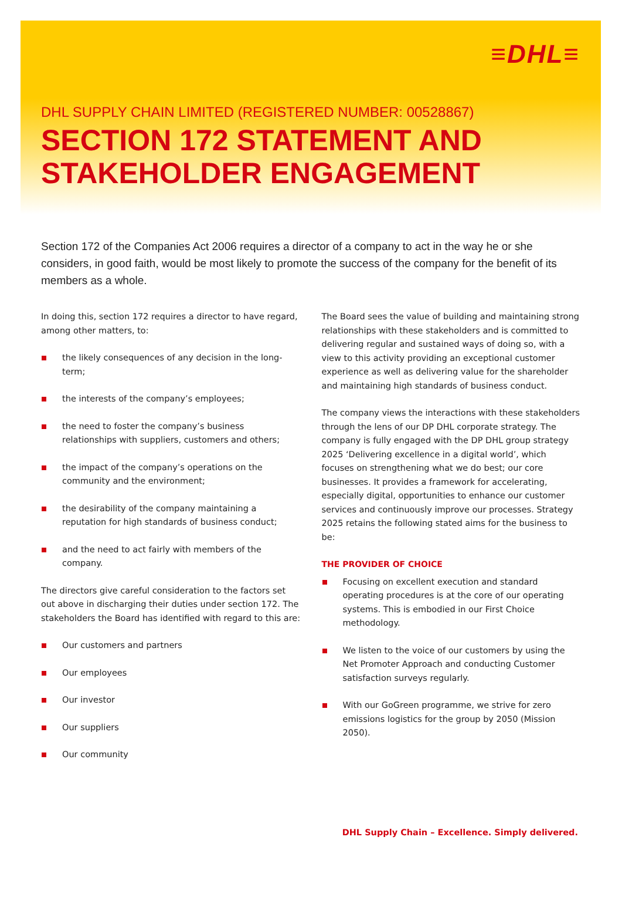≡DHL≡
DHL SUPPLY CHAIN LIMITED (REGISTERED NUMBER: 00528867)
SECTION 172 STATEMENT AND
STAKEHOLDER ENGAGEMENT
Section 172 of the Companies Act 2006 requires a director of a company to act in the way he or she considers, in good faith, would be most likely to promote the success of the company for the benefit of its members as a whole.
In doing this, section 172 requires a director to have regard, among other matters, to:
the likely consequences of any decision in the long-term;
the interests of the company’s employees;
the need to foster the company’s business relationships with suppliers, customers and others;
the impact of the company’s operations on the community and the environment;
the desirability of the company maintaining a reputation for high standards of business conduct;
and the need to act fairly with members of the company.
The directors give careful consideration to the factors set out above in discharging their duties under section 172. The stakeholders the Board has identified with regard to this are:
Our customers and partners
Our employees
Our investor
Our suppliers
Our community
The Board sees the value of building and maintaining strong relationships with these stakeholders and is committed to delivering regular and sustained ways of doing so, with a view to this activity providing an exceptional customer experience as well as delivering value for the shareholder and maintaining high standards of business conduct.
The company views the interactions with these stakeholders through the lens of our DP DHL corporate strategy. The company is fully engaged with the DP DHL group strategy 2025 ‘Delivering excellence in a digital world’, which focuses on strengthening what we do best; our core businesses. It provides a framework for accelerating, especially digital, opportunities to enhance our customer services and continuously improve our processes. Strategy 2025 retains the following stated aims for the business to be:
THE PROVIDER OF CHOICE
Focusing on excellent execution and standard operating procedures is at the core of our operating systems. This is embodied in our First Choice methodology.
We listen to the voice of our customers by using the Net Promoter Approach and conducting Customer satisfaction surveys regularly.
With our GoGreen programme, we strive for zero emissions logistics for the group by 2050 (Mission 2050).
DHL Supply Chain – Excellence. Simply delivered.